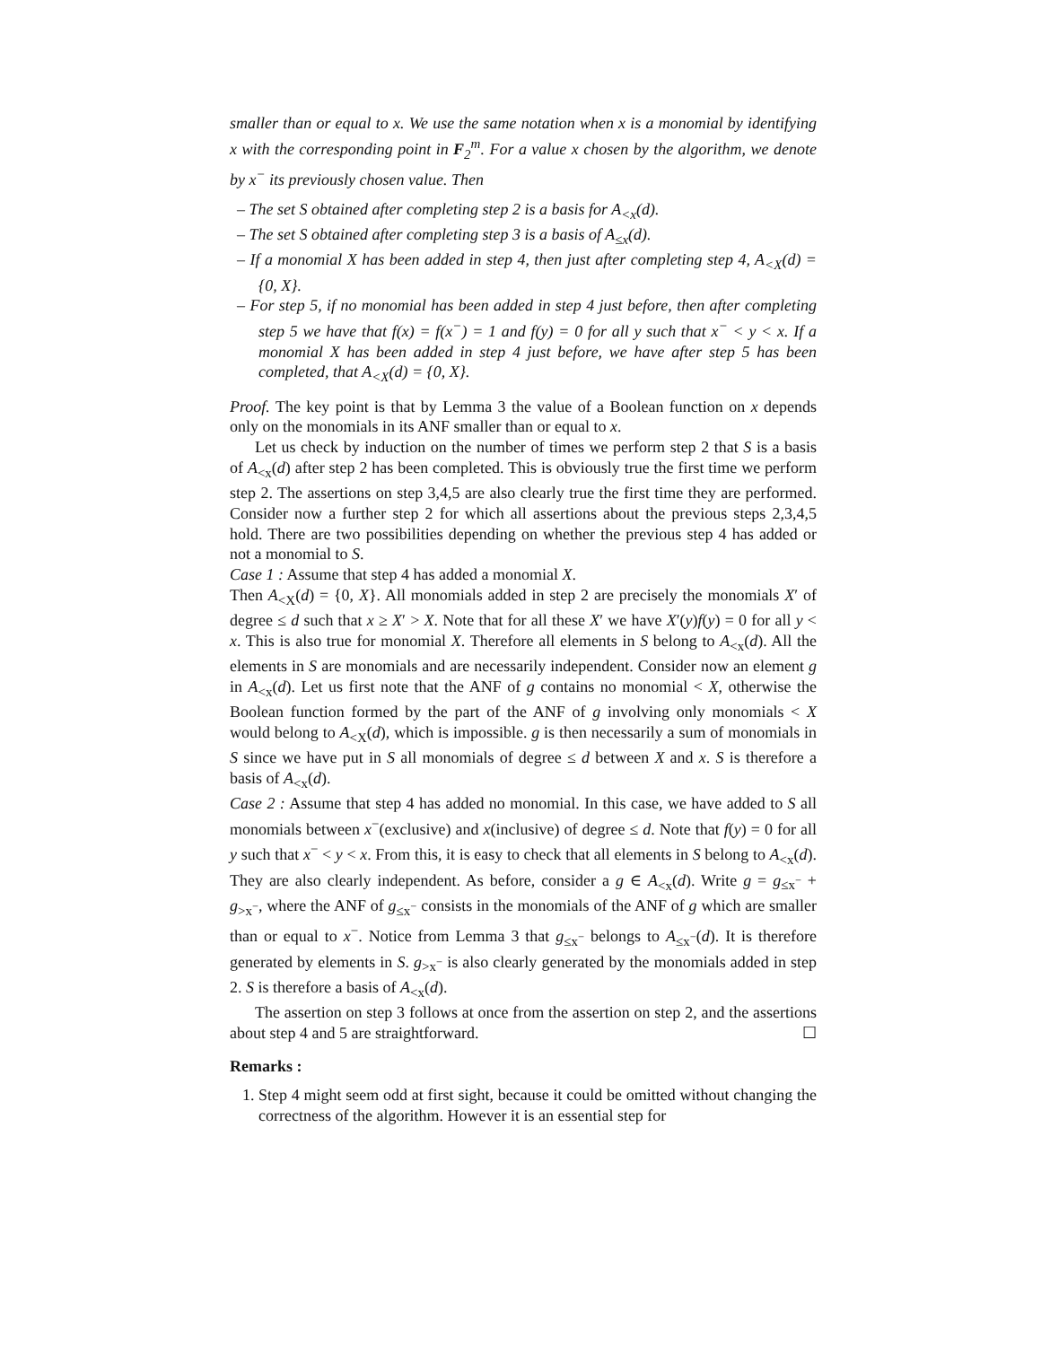smaller than or equal to x. We use the same notation when x is a monomial by identifying x with the corresponding point in F<sub>2</sub><sup>m</sup>. For a value x chosen by the algorithm, we denote by x<sup>−</sup> its previously chosen value. Then
– The set S obtained after completing step 2 is a basis for A<sub><x</sub>(d).
– The set S obtained after completing step 3 is a basis of A<sub>≤x</sub>(d).
– If a monomial X has been added in step 4, then just after completing step 4, A<sub><X</sub>(d) = {0, X}.
– For step 5, if no monomial has been added in step 4 just before, then after completing step 5 we have that f(x) = f(x<sup>−</sup>) = 1 and f(y) = 0 for all y such that x<sup>−</sup> < y < x. If a monomial X has been added in step 4 just before, we have after step 5 has been completed, that A<sub><X</sub>(d) = {0, X}.
Proof. The key point is that by Lemma 3 the value of a Boolean function on x depends only on the monomials in its ANF smaller than or equal to x.
Let us check by induction on the number of times we perform step 2 that S is a basis of A<sub><x</sub>(d) after step 2 has been completed. This is obviously true the first time we perform step 2. The assertions on step 3,4,5 are also clearly true the first time they are performed. Consider now a further step 2 for which all assertions about the previous steps 2,3,4,5 hold. There are two possibilities depending on whether the previous step 4 has added or not a monomial to S.
Case 1 : Assume that step 4 has added a monomial X.
Then A<sub><X</sub>(d) = {0, X}. All monomials added in step 2 are precisely the monomials X′ of degree ≤ d such that x ≥ X′ > X. Note that for all these X′ we have X′(y)f(y) = 0 for all y < x. This is also true for monomial X. Therefore all elements in S belong to A<sub><x</sub>(d). All the elements in S are monomials and are necessarily independent. Consider now an element g in A<sub><x</sub>(d). Let us first note that the ANF of g contains no monomial < X, otherwise the Boolean function formed by the part of the ANF of g involving only monomials < X would belong to A<sub><X</sub>(d), which is impossible. g is then necessarily a sum of monomials in S since we have put in S all monomials of degree ≤ d between X and x. S is therefore a basis of A<sub><x</sub>(d).
Case 2 : Assume that step 4 has added no monomial. In this case, we have added to S all monomials between x<sup>−</sup>(exclusive) and x(inclusive) of degree ≤ d. Note that f(y) = 0 for all y such that x<sup>−</sup> < y < x. From this, it is easy to check that all elements in S belong to A<sub><x</sub>(d). They are also clearly independent. As before, consider a g ∈ A<sub><x</sub>(d). Write g = g<sub>≤x<sup>−</sup></sub> + g<sub>>x<sup>−</sup></sub>, where the ANF of g<sub>≤x<sup>−</sup></sub> consists in the monomials of the ANF of g which are smaller than or equal to x<sup>−</sup>. Notice from Lemma 3 that g<sub>≤x<sup>−</sup></sub> belongs to A<sub>≤x<sup>−</sup></sub>(d). It is therefore generated by elements in S. g<sub>>x<sup>−</sup></sub> is also clearly generated by the monomials added in step 2. S is therefore a basis of A<sub><x</sub>(d).
The assertion on step 3 follows at once from the assertion on step 2, and the assertions about step 4 and 5 are straightforward. ☐
Remarks :
1. Step 4 might seem odd at first sight, because it could be omitted without changing the correctness of the algorithm. However it is an essential step for